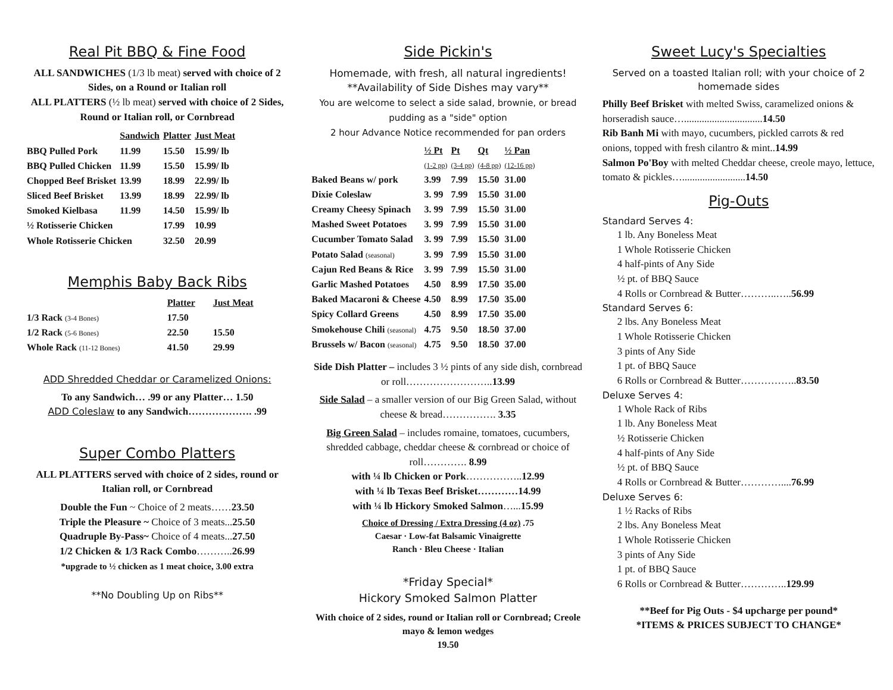Real Pit BBQ & Fine Food
ALL SANDWICHES (1/3 lb meat) served with choice of 2 Sides, on a Round or Italian roll
ALL PLATTERS (½ lb meat) served with choice of 2 Sides, Round or Italian roll, or Cornbread
| | Sandwich | Platter | Just Meat |
| --- | --- | --- | --- |
| BBQ Pulled Pork | 11.99 | 15.50 | 15.99/ lb |
| BBQ Pulled Chicken | 11.99 | 15.50 | 15.99/ lb |
| Chopped Beef Brisket | 13.99 | 18.99 | 22.99/ lb |
| Sliced Beef Brisket | 13.99 | 18.99 | 22.99/ lb |
| Smoked Kielbasa | 11.99 | 14.50 | 15.99/ lb |
| ½ Rotisserie Chicken | | 17.99 | 10.99 |
| Whole Rotisserie Chicken | | 32.50 | 20.99 |
Memphis Baby Back Ribs
| | Platter | Just Meat |
| --- | --- | --- |
| 1/3 Rack (3-4 Bones) | 17.50 | |
| 1/2 Rack (5-6 Bones) | 22.50 | 15.50 |
| Whole Rack (11-12 Bones) | 41.50 | 29.99 |
ADD Shredded Cheddar or Caramelized Onions:
To any Sandwich… .99 or any Platter… 1.50
ADD Coleslaw to any Sandwich………………. .99
Super Combo Platters
ALL PLATTERS served with choice of 2 sides, round or Italian roll, or Cornbread
Double the Fun ~ Choice of 2 meats……23.50
Triple the Pleasure ~ Choice of 3 meats...25.50
Quadruple By-Pass~ Choice of 4 meats...27.50
1/2 Chicken & 1/3 Rack Combo………..26.99
*upgrade to ½ chicken as 1 meat choice, 3.00 extra
**No Doubling Up on Ribs**
Side Pickin's
Homemade, with fresh, all natural ingredients!
**Availability of Side Dishes may vary**
You are welcome to select a side salad, brownie, or bread pudding as a "side" option
2 hour Advance Notice recommended for pan orders
| | ½ Pt (1-2 pp) | Pt (3-4 pp) | Qt (4-8 pp) | ½ Pan (12-16 pp) |
| --- | --- | --- | --- | --- |
| Baked Beans w/ pork | 3.99 | 7.99 | 15.50 | 31.00 |
| Dixie Coleslaw | 3. 99 | 7.99 | 15.50 | 31.00 |
| Creamy Cheesy Spinach | 3. 99 | 7.99 | 15.50 | 31.00 |
| Mashed Sweet Potatoes | 3. 99 | 7.99 | 15.50 | 31.00 |
| Cucumber Tomato Salad | 3. 99 | 7.99 | 15.50 | 31.00 |
| Potato Salad (seasonal) | 3. 99 | 7.99 | 15.50 | 31.00 |
| Cajun Red Beans & Rice | 3. 99 | 7.99 | 15.50 | 31.00 |
| Garlic Mashed Potatoes | 4.50 | 8.99 | 17.50 | 35.00 |
| Baked Macaroni & Cheese | 4.50 | 8.99 | 17.50 | 35.00 |
| Spicy Collard Greens | 4.50 | 8.99 | 17.50 | 35.00 |
| Smokehouse Chili (seasonal) | 4.75 | 9.50 | 18.50 | 37.00 |
| Brussels w/ Bacon (seasonal) | 4.75 | 9.50 | 18.50 | 37.00 |
Side Dish Platter – includes 3 ½ pints of any side dish, cornbread or roll……………………..13.99
Side Salad – a smaller version of our Big Green Salad, without cheese & bread……………. 3.35
Big Green Salad – includes romaine, tomatoes, cucumbers, shredded cabbage, cheddar cheese & cornbread or choice of roll…………. 8.99
with ¼ lb Chicken or Pork……………..12.99
with ¼ lb Texas Beef Brisket…………14.99
with ¼ lb Hickory Smoked Salmon…...15.99
Choice of Dressing / Extra Dressing (4 oz) .75
Caesar · Low-fat Balsamic Vinaigrette
Ranch · Bleu Cheese · Italian
*Friday Special*
Hickory Smoked Salmon Platter
With choice of 2 sides, round or Italian roll or Cornbread; Creole mayo & lemon wedges
19.50
Sweet Lucy's Specialties
Served on a toasted Italian roll; with your choice of 2 homemade sides
Philly Beef Brisket with melted Swiss, caramelized onions & horseradish sauce…...............................14.50
Rib Banh Mi with mayo, cucumbers, pickled carrots & red onions, topped with fresh cilantro & mint..14.99
Salmon Po'Boy with melted Cheddar cheese, creole mayo, lettuce, tomato & pickles….........................14.50
Pig-Outs
Standard Serves 4:
1 lb. Any Boneless Meat
1 Whole Rotisserie Chicken
4 half-pints of Any Side
½ pt. of BBQ Sauce
4 Rolls or Cornbread & Butter………..…..56.99
Standard Serves 6:
2 lbs. Any Boneless Meat
1 Whole Rotisserie Chicken
3 pints of Any Side
1 pt. of BBQ Sauce
6 Rolls or Cornbread & Butter……………..83.50
Deluxe Serves 4:
1 Whole Rack of Ribs
1 lb. Any Boneless Meat
½ Rotisserie Chicken
4 half-pints of Any Side
½ pt. of BBQ Sauce
4 Rolls or Cornbread & Butter…………....76.99
Deluxe Serves 6:
1 ½ Racks of Ribs
2 lbs. Any Boneless Meat
1 Whole Rotisserie Chicken
3 pints of Any Side
1 pt. of BBQ Sauce
6 Rolls or Cornbread & Butter…………..129.99
**Beef for Pig Outs - $4 upcharge per pound*
*ITEMS & PRICES SUBJECT TO CHANGE*